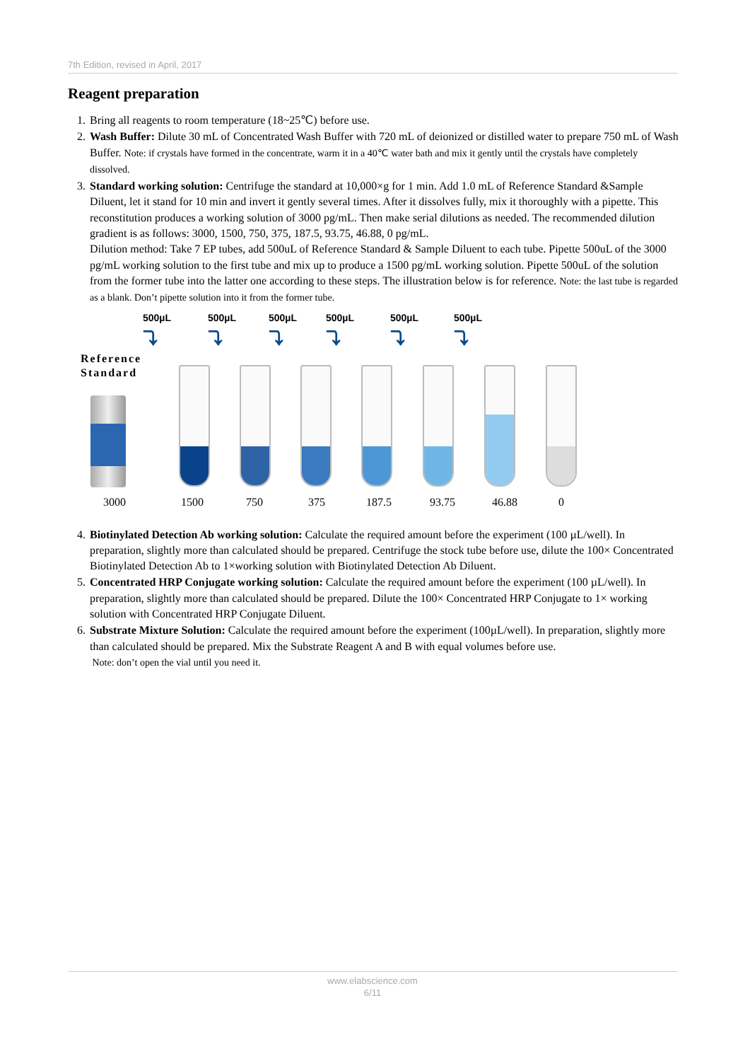7th Edition, revised in April, 2017
Reagent preparation
1. Bring all reagents to room temperature (18~25℃) before use.
2. Wash Buffer: Dilute 30 mL of Concentrated Wash Buffer with 720 mL of deionized or distilled water to prepare 750 mL of Wash Buffer. Note: if crystals have formed in the concentrate, warm it in a 40℃ water bath and mix it gently until the crystals have completely dissolved.
3. Standard working solution: Centrifuge the standard at 10,000×g for 1 min. Add 1.0 mL of Reference Standard &Sample Diluent, let it stand for 10 min and invert it gently several times. After it dissolves fully, mix it thoroughly with a pipette. This reconstitution produces a working solution of 3000 pg/mL. Then make serial dilutions as needed. The recommended dilution gradient is as follows: 3000, 1500, 750, 375, 187.5, 93.75, 46.88, 0 pg/mL.
Dilution method: Take 7 EP tubes, add 500uL of Reference Standard & Sample Diluent to each tube. Pipette 500uL of the 3000 pg/mL working solution to the first tube and mix up to produce a 1500 pg/mL working solution. Pipette 500uL of the solution from the former tube into the latter one according to these steps. The illustration below is for reference. Note: the last tube is regarded as a blank. Don’t pipette solution into it from the former tube.
500µL
⤵
500µL
⤵
500µL
⤵
500µL
⤵
500µL
⤵
500µL
⤵
Reference
Standard
3000 1500 750 375 187.5 93.75 46.88 0
4. Biotinylated Detection Ab working solution: Calculate the required amount before the experiment (100 µL/well). In preparation, slightly more than calculated should be prepared. Centrifuge the stock tube before use, dilute the 100× Concentrated Biotinylated Detection Ab to 1×working solution with Biotinylated Detection Ab Diluent.
5. Concentrated HRP Conjugate working solution: Calculate the required amount before the experiment (100 µL/well). In preparation, slightly more than calculated should be prepared. Dilute the 100× Concentrated HRP Conjugate to 1× working solution with Concentrated HRP Conjugate Diluent.
6. Substrate Mixture Solution: Calculate the required amount before the experiment (100µL/well). In preparation, slightly more than calculated should be prepared. Mix the Substrate Reagent A and B with equal volumes before use.
Note: don’t open the vial until you need it.
www.elabscience.com
6/11